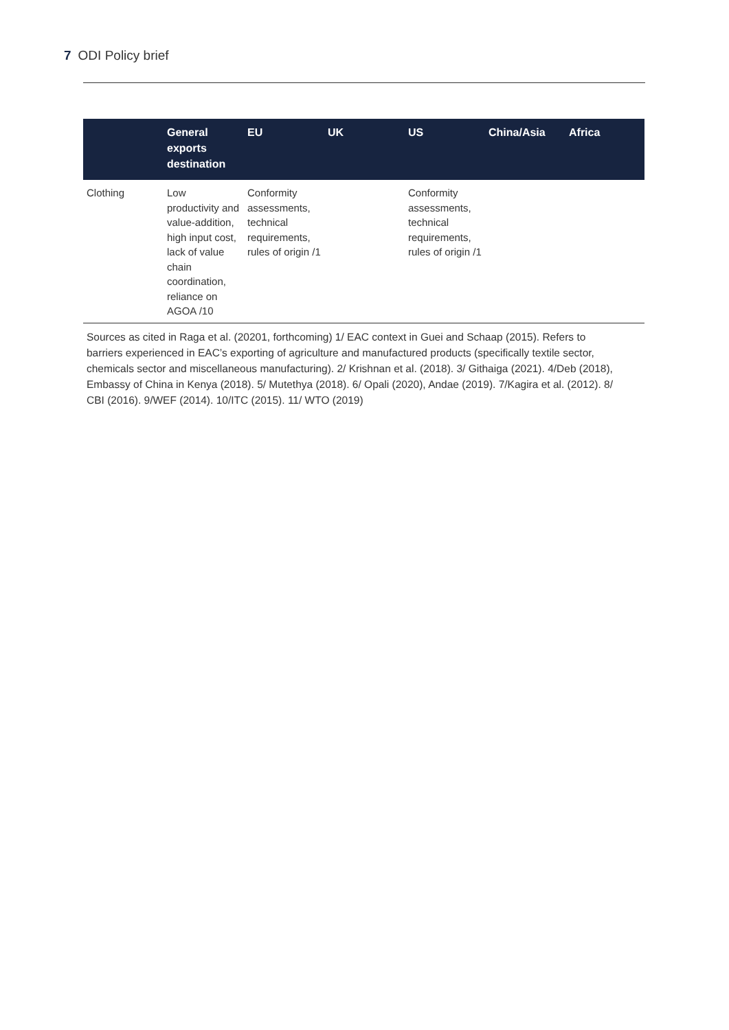7 ODI Policy brief
| | General exports destination | EU | UK | US | China/Asia | Africa |
| --- | --- | --- | --- | --- | --- | --- |
| Clothing | Low productivity and value-addition, high input cost, lack of value chain coordination, reliance on AGOA /10 | Conformity assessments, technical requirements, rules of origin /1 | | Conformity assessments, technical requirements, rules of origin /1 | | |
Sources as cited in Raga et al. (20201, forthcoming) 1/ EAC context in Guei and Schaap (2015). Refers to barriers experienced in EAC’s exporting of agriculture and manufactured products (specifically textile sector, chemicals sector and miscellaneous manufacturing). 2/ Krishnan et al. (2018). 3/ Githaiga (2021). 4/Deb (2018), Embassy of China in Kenya (2018). 5/ Mutethya (2018). 6/ Opali (2020), Andae (2019). 7/Kagira et al. (2012). 8/ CBI (2016). 9/WEF (2014). 10/ITC (2015). 11/ WTO (2019)